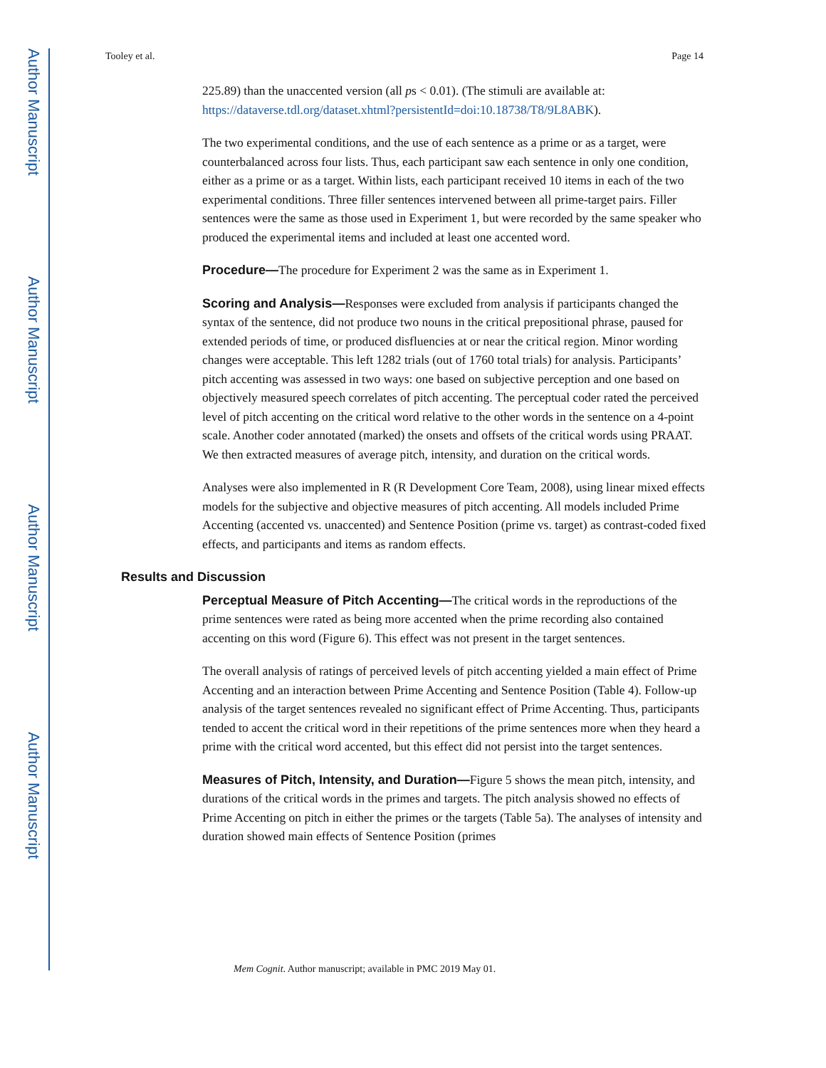Author Manuscript
Author Manuscript
Author Manuscript
Author Manuscript
Tooley et al. Page 14
225.89) than the unaccented version (all ps < 0.01). (The stimuli are available at: https://dataverse.tdl.org/dataset.xhtml?persistentId=doi:10.18738/T8/9L8ABK).
The two experimental conditions, and the use of each sentence as a prime or as a target, were counterbalanced across four lists. Thus, each participant saw each sentence in only one condition, either as a prime or as a target. Within lists, each participant received 10 items in each of the two experimental conditions. Three filler sentences intervened between all prime-target pairs. Filler sentences were the same as those used in Experiment 1, but were recorded by the same speaker who produced the experimental items and included at least one accented word.
Procedure—The procedure for Experiment 2 was the same as in Experiment 1.
Scoring and Analysis—Responses were excluded from analysis if participants changed the syntax of the sentence, did not produce two nouns in the critical prepositional phrase, paused for extended periods of time, or produced disfluencies at or near the critical region. Minor wording changes were acceptable. This left 1282 trials (out of 1760 total trials) for analysis. Participants’ pitch accenting was assessed in two ways: one based on subjective perception and one based on objectively measured speech correlates of pitch accenting. The perceptual coder rated the perceived level of pitch accenting on the critical word relative to the other words in the sentence on a 4-point scale. Another coder annotated (marked) the onsets and offsets of the critical words using PRAAT. We then extracted measures of average pitch, intensity, and duration on the critical words.
Analyses were also implemented in R (R Development Core Team, 2008), using linear mixed effects models for the subjective and objective measures of pitch accenting. All models included Prime Accenting (accented vs. unaccented) and Sentence Position (prime vs. target) as contrast-coded fixed effects, and participants and items as random effects.
Results and Discussion
Perceptual Measure of Pitch Accenting—The critical words in the reproductions of the prime sentences were rated as being more accented when the prime recording also contained accenting on this word (Figure 6). This effect was not present in the target sentences.
The overall analysis of ratings of perceived levels of pitch accenting yielded a main effect of Prime Accenting and an interaction between Prime Accenting and Sentence Position (Table 4). Follow-up analysis of the target sentences revealed no significant effect of Prime Accenting. Thus, participants tended to accent the critical word in their repetitions of the prime sentences more when they heard a prime with the critical word accented, but this effect did not persist into the target sentences.
Measures of Pitch, Intensity, and Duration—Figure 5 shows the mean pitch, intensity, and durations of the critical words in the primes and targets. The pitch analysis showed no effects of Prime Accenting on pitch in either the primes or the targets (Table 5a). The analyses of intensity and duration showed main effects of Sentence Position (primes
Mem Cognit. Author manuscript; available in PMC 2019 May 01.